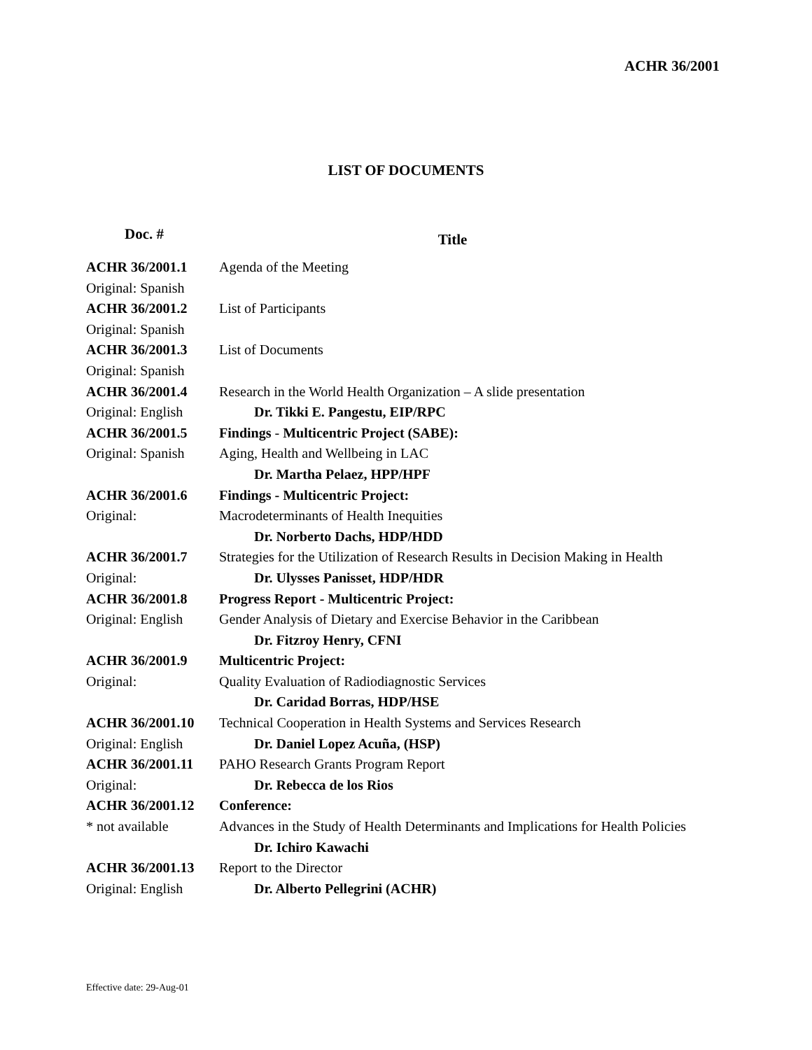ACHR 36/2001
LIST OF DOCUMENTS
| Doc. # | Title |
| --- | --- |
| ACHR 36/2001.1 | Agenda of the Meeting |
| Original: Spanish | |
| ACHR 36/2001.2 | List of Participants |
| Original: Spanish | |
| ACHR 36/2001.3 | List of Documents |
| Original: Spanish | |
| ACHR 36/2001.4 | Research in the World Health Organization – A slide presentation |
| Original: English | Dr. Tikki E. Pangestu, EIP/RPC |
| ACHR 36/2001.5 | Findings - Multicentric Project (SABE): |
| Original: Spanish | Aging, Health and Wellbeing in LAC |
| | Dr. Martha Pelaez, HPP/HPF |
| ACHR 36/2001.6 | Findings - Multicentric Project: |
| Original: | Macrodeterminants of Health Inequities |
| | Dr. Norberto Dachs, HDP/HDD |
| ACHR 36/2001.7 | Strategies for the Utilization of Research Results in Decision Making in Health |
| Original: | Dr. Ulysses Panisset, HDP/HDR |
| ACHR 36/2001.8 | Progress Report - Multicentric Project: |
| Original: English | Gender Analysis of Dietary and Exercise Behavior in the Caribbean |
| | Dr. Fitzroy Henry, CFNI |
| ACHR 36/2001.9 | Multicentric Project: |
| Original: | Quality Evaluation of Radiodiagnostic Services |
| | Dr. Caridad Borras, HDP/HSE |
| ACHR 36/2001.10 | Technical Cooperation in Health Systems and Services Research |
| Original: English | Dr. Daniel Lopez Acuña, (HSP) |
| ACHR 36/2001.11 | PAHO Research Grants Program Report |
| Original: | Dr. Rebecca de los Rios |
| ACHR 36/2001.12 | Conference: |
| * not available | Advances in the Study of Health Determinants and Implications for Health Policies |
| | Dr. Ichiro Kawachi |
| ACHR 36/2001.13 | Report to the Director |
| Original: English | Dr. Alberto Pellegrini (ACHR) |
Effective date: 29-Aug-01